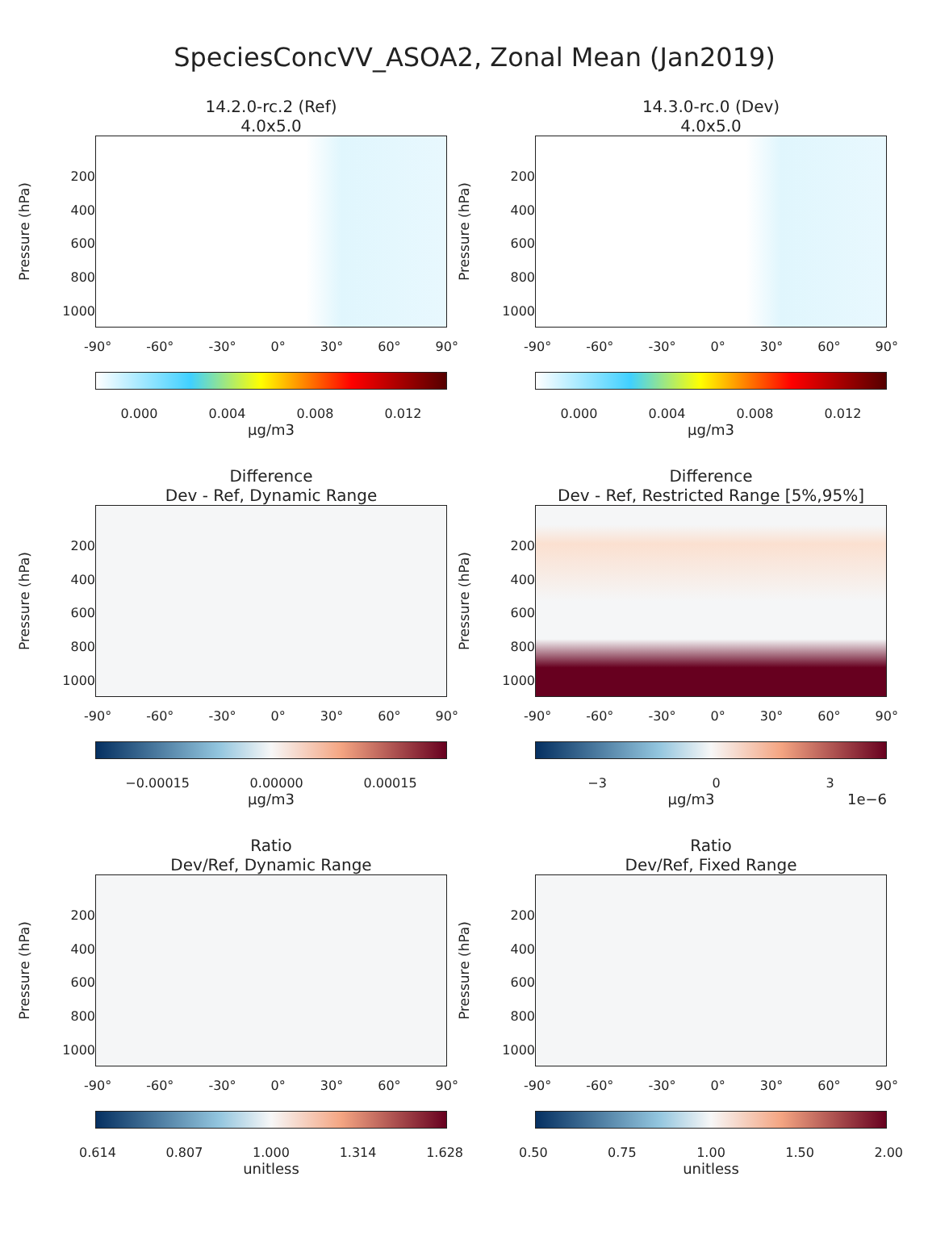SpeciesConcVV_ASOA2, Zonal Mean (Jan2019)
14.2.0-rc.2 (Ref)
4.0x5.0
Pressure (hPa)
200
400
600
800
1000
-90° -60° -30° 0° 30° 60° 90°
0.000 0.004 0.008 0.012
µg/m3
14.3.0-rc.0 (Dev)
4.0x5.0
Pressure (hPa)
200
400
600
800
1000
-90° -60° -30° 0° 30° 60° 90°
0.000 0.004 0.008 0.012
µg/m3
Difference
Dev - Ref, Dynamic Range
Pressure (hPa)
200
400
600
800
1000
-90° -60° -30° 0° 30° 60° 90°
−0.00015 0.00000 0.00015
µg/m3
Difference
Dev - Ref, Restricted Range [5%,95%]
Pressure (hPa)
200
400
600
800
1000
-90° -60° -30° 0° 30° 60° 90°
−3 0 3
µg/m3 1e−6
Ratio
Dev/Ref, Dynamic Range
Pressure (hPa)
200
400
600
800
1000
-90° -60° -30° 0° 30° 60° 90°
0.614 0.807 1.000 1.314 1.628
unitless
Ratio
Dev/Ref, Fixed Range
Pressure (hPa)
200
400
600
800
1000
-90° -60° -30° 0° 30° 60° 90°
0.50 0.75 1.00 1.50 2.00
unitless